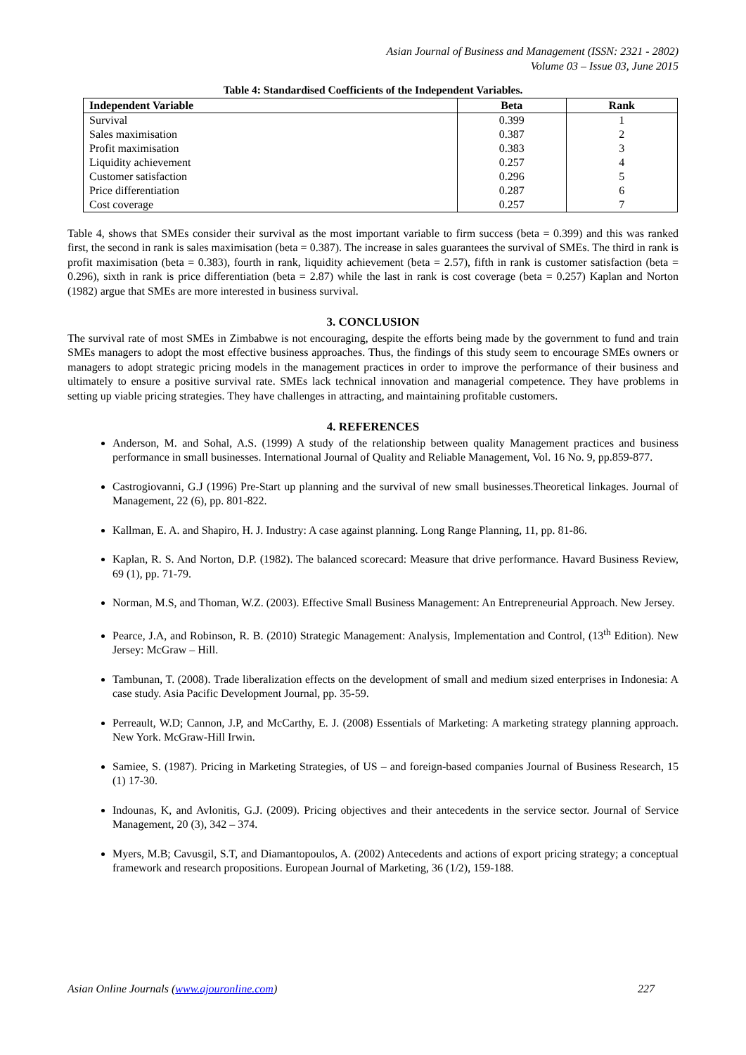Asian Journal of Business and Management (ISSN: 2321 - 2802)
Volume 03 – Issue 03, June 2015
Table 4: Standardised Coefficients of the Independent Variables.
| Independent Variable | Beta | Rank |
| --- | --- | --- |
| Survival | 0.399 | 1 |
| Sales maximisation | 0.387 | 2 |
| Profit maximisation | 0.383 | 3 |
| Liquidity achievement | 0.257 | 4 |
| Customer satisfaction | 0.296 | 5 |
| Price differentiation | 0.287 | 6 |
| Cost coverage | 0.257 | 7 |
Table 4, shows that SMEs consider their survival as the most important variable to firm success (beta = 0.399) and this was ranked first, the second in rank is sales maximisation (beta = 0.387). The increase in sales guarantees the survival of SMEs. The third in rank is profit maximisation (beta = 0.383), fourth in rank, liquidity achievement (beta = 2.57), fifth in rank is customer satisfaction (beta = 0.296), sixth in rank is price differentiation (beta = 2.87) while the last in rank is cost coverage (beta = 0.257) Kaplan and Norton (1982) argue that SMEs are more interested in business survival.
3. CONCLUSION
The survival rate of most SMEs in Zimbabwe is not encouraging, despite the efforts being made by the government to fund and train SMEs managers to adopt the most effective business approaches. Thus, the findings of this study seem to encourage SMEs owners or managers to adopt strategic pricing models in the management practices in order to improve the performance of their business and ultimately to ensure a positive survival rate. SMEs lack technical innovation and managerial competence. They have problems in setting up viable pricing strategies. They have challenges in attracting, and maintaining profitable customers.
4. REFERENCES
Anderson, M. and Sohal, A.S. (1999) A study of the relationship between quality Management practices and business performance in small businesses. International Journal of Quality and Reliable Management, Vol. 16 No. 9, pp.859-877.
Castrogiovanni, G.J (1996) Pre-Start up planning and the survival of new small businesses.Theoretical linkages. Journal of Management, 22 (6), pp. 801-822.
Kallman, E. A. and Shapiro, H. J. Industry: A case against planning. Long Range Planning, 11, pp. 81-86.
Kaplan, R. S. And Norton, D.P. (1982). The balanced scorecard: Measure that drive performance. Havard Business Review, 69 (1), pp. 71-79.
Norman, M.S, and Thoman, W.Z. (2003). Effective Small Business Management: An Entrepreneurial Approach. New Jersey.
Pearce, J.A, and Robinson, R. B. (2010) Strategic Management: Analysis, Implementation and Control, (13<sup>th</sup> Edition). New Jersey: McGraw – Hill.
Tambunan, T. (2008). Trade liberalization effects on the development of small and medium sized enterprises in Indonesia: A case study. Asia Pacific Development Journal, pp. 35-59.
Perreault, W.D; Cannon, J.P, and McCarthy, E. J. (2008) Essentials of Marketing: A marketing strategy planning approach. New York. McGraw-Hill Irwin.
Samiee, S. (1987). Pricing in Marketing Strategies, of US – and foreign-based companies Journal of Business Research, 15 (1) 17-30.
Indounas, K, and Avlonitis, G.J. (2009). Pricing objectives and their antecedents in the service sector. Journal of Service Management, 20 (3), 342 – 374.
Myers, M.B; Cavusgil, S.T, and Diamantopoulos, A. (2002) Antecedents and actions of export pricing strategy; a conceptual framework and research propositions. European Journal of Marketing, 36 (1/2), 159-188.
Asian Online Journals (www.ajouronline.com) 227